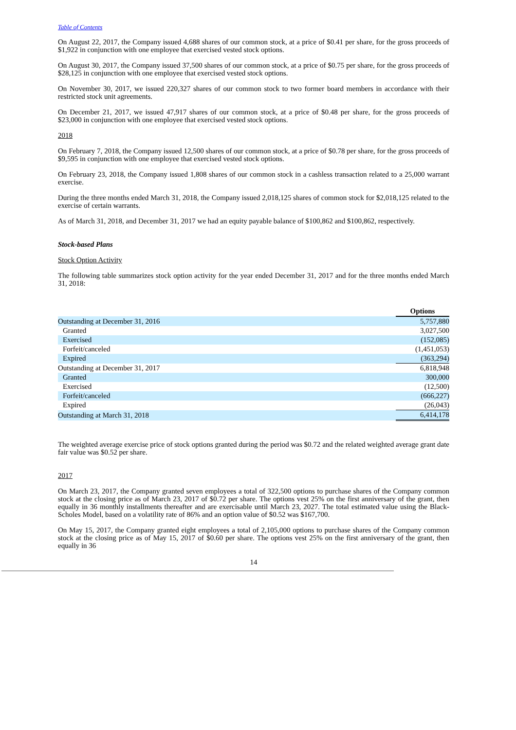Table of Contents
On August 22, 2017, the Company issued 4,688 shares of our common stock, at a price of $0.41 per share, for the gross proceeds of $1,922 in conjunction with one employee that exercised vested stock options.
On August 30, 2017, the Company issued 37,500 shares of our common stock, at a price of $0.75 per share, for the gross proceeds of $28,125 in conjunction with one employee that exercised vested stock options.
On November 30, 2017, we issued 220,327 shares of our common stock to two former board members in accordance with their restricted stock unit agreements.
On December 21, 2017, we issued 47,917 shares of our common stock, at a price of $0.48 per share, for the gross proceeds of $23,000 in conjunction with one employee that exercised vested stock options.
2018
On February 7, 2018, the Company issued 12,500 shares of our common stock, at a price of $0.78 per share, for the gross proceeds of $9,595 in conjunction with one employee that exercised vested stock options.
On February 23, 2018, the Company issued 1,808 shares of our common stock in a cashless transaction related to a 25,000 warrant exercise.
During the three months ended March 31, 2018, the Company issued 2,018,125 shares of common stock for $2,018,125 related to the exercise of certain warrants.
As of March 31, 2018, and December 31, 2017 we had an equity payable balance of $100,862 and $100,862, respectively.
Stock-based Plans
Stock Option Activity
The following table summarizes stock option activity for the year ended December 31, 2017 and for the three months ended March 31, 2018:
| | Options |
| Outstanding at December 31, 2016 | 5,757,880 |
| Granted | 3,027,500 |
| Exercised | (152,085) |
| Forfeit/canceled | (1,451,053) |
| Expired | (363,294) |
| Outstanding at December 31, 2017 | 6,818,948 |
| Granted | 300,000 |
| Exercised | (12,500) |
| Forfeit/canceled | (666,227) |
| Expired | (26,043) |
| Outstanding at March 31, 2018 | 6,414,178 |
The weighted average exercise price of stock options granted during the period was $0.72 and the related weighted average grant date fair value was $0.52 per share.
2017
On March 23, 2017, the Company granted seven employees a total of 322,500 options to purchase shares of the Company common stock at the closing price as of March 23, 2017 of $0.72 per share. The options vest 25% on the first anniversary of the grant, then equally in 36 monthly installments thereafter and are exercisable until March 23, 2027. The total estimated value using the Black-Scholes Model, based on a volatility rate of 86% and an option value of $0.52 was $167,700.
On May 15, 2017, the Company granted eight employees a total of 2,105,000 options to purchase shares of the Company common stock at the closing price as of May 15, 2017 of $0.60 per share. The options vest 25% on the first anniversary of the grant, then equally in 36
14